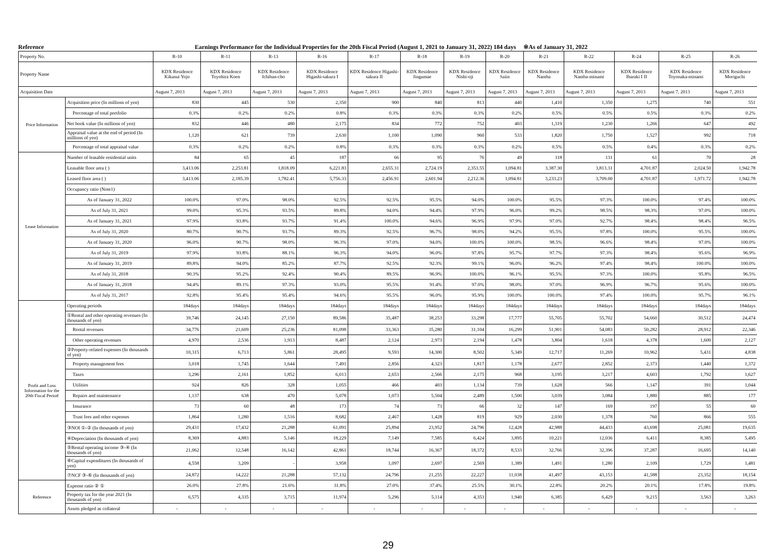Reference Earnings Performance for the Individual Properties for the 20th Fiscal Period (August 1, 2021 to January 31, 2022) 184 days ※As of January 31, 2022
| Property No. | | R-10 | R-11 | R-13 | R-16 | R-17 | R-18 | R-19 | R-20 | R-21 | R-22 | R-24 | R-25 | R-26 |
| --- | --- | --- | --- | --- | --- | --- | --- | --- | --- | --- | --- | --- | --- | --- |
| Property Name | | KDX Residence Kikusui Yojo | KDX Residence Toyohira Koen | KDX Residence Ichiban-cho | KDX Residence Higashi-sakura I | KDX Residence Higashi-sakura II | KDX Residence Jingumae | KDX Residence Nishi-oji | KDX Residence Saiin | KDX Residence Namba | KDX Residence Namba-minami | KDX Residence Ibaraki I II | KDX Residence Toyonaka-minami | KDX Residence Moriguchi |
| Acquisition Date | | August 7, 2013 | August 7, 2013 | August 7, 2013 | August 7, 2013 | August 7, 2013 | August 7, 2013 | August 7, 2013 | August 7, 2013 | August 7, 2013 | August 7, 2013 | August 7, 2013 | August 7, 2013 | August 7, 2013 |
| Price Information | Acquisition price (In millions of yen) | 830 | 445 | 530 | 2,350 | 900 | 840 | 813 | 440 | 1,410 | 1,350 | 1,275 | 740 | 551 |
| | Percentage of total portfolio | 0.3% | 0.2% | 0.2% | 0.8% | 0.3% | 0.3% | 0.3% | 0.2% | 0.5% | 0.5% | 0.5% | 0.3% | 0.2% |
| | Net book value (In millions of yen) | 832 | 446 | 480 | 2,175 | 834 | 772 | 752 | 403 | 1,319 | 1,230 | 1,266 | 647 | 492 |
| | Appraisal value at the end of period (In millions of yen) | 1,120 | 621 | 739 | 2,630 | 1,100 | 1,090 | 960 | 533 | 1,820 | 1,750 | 1,527 | 992 | 718 |
| | Percentage of total appraisal value | 0.3% | 0.2% | 0.2% | 0.8% | 0.3% | 0.3% | 0.3% | 0.2% | 0.5% | 0.5% | 0.4% | 0.3% | 0.2% |
| Lease Information | Number of leasable residential units | 84 | 65 | 45 | 187 | 66 | 95 | 76 | 49 | 118 | 131 | 61 | 70 | 28 |
| | Leasable floor area ( ) | 3,413.06 | 2,253.81 | 1,818.09 | 6,221.83 | 2,655.31 | 2,724.19 | 2,353.55 | 1,094.81 | 3,387.30 | 3,813.31 | 4,701.87 | 2,024.50 | 1,942.78 |
| | Leased floor area ( ) | 3,413.06 | 2,185.39 | 1,782.41 | 5,756.33 | 2,456.91 | 2,601.94 | 2,212.36 | 1,094.81 | 3,233.23 | 3,709.00 | 4,701.87 | 1,971.72 | 1,942.78 |
| | Occupancy ratio (Note1) | | | | | | | | | | | | | |
| | As of January 31, 2022 | 100.0% | 97.0% | 98.0% | 92.5% | 92.5% | 95.5% | 94.0% | 100.0% | 95.5% | 97.3% | 100.0% | 97.4% | 100.0% |
| | As of July 31, 2021 | 99.0% | 95.3% | 93.5% | 89.8% | 94.0% | 94.4% | 97.9% | 96.0% | 99.2% | 98.5% | 98.3% | 97.0% | 100.0% |
| | As of January 31, 2021 | 97.9% | 93.8% | 93.7% | 91.4% | 100.0% | 94.6% | 96.9% | 97.9% | 97.0% | 92.7% | 98.4% | 98.4% | 96.5% |
| | As of July 31, 2020 | 80.7% | 90.7% | 93.7% | 89.3% | 92.5% | 96.7% | 98.0% | 94.2% | 95.5% | 97.8% | 100.0% | 95.5% | 100.0% |
| | As of January 31, 2020 | 96.0% | 90.7% | 98.0% | 96.3% | 97.0% | 94.0% | 100.0% | 100.0% | 98.5% | 96.6% | 98.4% | 97.0% | 100.0% |
| | As of July 31, 2019 | 97.9% | 93.8% | 88.1% | 96.3% | 94.0% | 96.0% | 97.8% | 95.7% | 97.7% | 97.3% | 98.4% | 95.6% | 96.9% |
| | As of January 31, 2019 | 89.8% | 94.0% | 85.2% | 87.7% | 92.5% | 92.3% | 99.1% | 96.0% | 96.2% | 97.4% | 98.4% | 100.0% | 100.0% |
| | As of July 31, 2018 | 90.3% | 95.2% | 92.4% | 90.4% | 89.5% | 96.9% | 100.0% | 96.1% | 95.5% | 97.3% | 100.0% | 95.8% | 96.5% |
| | As of January 31, 2018 | 94.4% | 89.1% | 97.3% | 93.0% | 95.5% | 91.4% | 97.0% | 98.0% | 97.0% | 96.9% | 96.7% | 95.6% | 100.0% |
| | As of July 31, 2017 | 92.8% | 95.4% | 95.4% | 94.6% | 95.5% | 96.0% | 95.9% | 100.0% | 100.0% | 97.4% | 100.0% | 95.7% | 96.1% |
| Profit and Loss Information for the 20th Fiscal Period | Operating periods | 184days | 184days | 184days | 184days | 184days | 184days | 184days | 184days | 184days | 184days | 184days | 184days | 184days |
| | ①Rental and other operating revenues (In thousands of yen) | 39,746 | 24,145 | 27,150 | 89,586 | 35,487 | 38,253 | 33,298 | 17,777 | 55,705 | 55,702 | 54,660 | 30,512 | 24,474 |
| | Rental revenues | 34,776 | 21,609 | 25,236 | 81,098 | 33,363 | 35,280 | 31,104 | 16,299 | 51,901 | 54,083 | 50,282 | 28,912 | 22,346 |
| | Other operating revenues | 4,970 | 2,536 | 1,913 | 8,487 | 2,124 | 2,973 | 2,194 | 1,478 | 3,804 | 1,618 | 4,378 | 1,600 | 2,127 |
| | ②Property-related expenses (In thousands of yen) | 10,315 | 6,713 | 5,861 | 28,495 | 9,593 | 14,300 | 8,502 | 5,349 | 12,717 | 11,269 | 10,962 | 5,431 | 4,838 |
| | Property management fees | 3,018 | 1,745 | 1,644 | 7,491 | 2,856 | 4,323 | 1,817 | 1,178 | 2,677 | 2,852 | 2,373 | 1,440 | 1,372 |
| | Taxes | 3,296 | 2,161 | 1,852 | 6,013 | 2,653 | 2,566 | 2,175 | 968 | 3,195 | 3,217 | 4,603 | 1,792 | 1,627 |
| | Utilities | 924 | 826 | 328 | 1,055 | 466 | 403 | 1,134 | 739 | 1,628 | 566 | 1,147 | 391 | 1,044 |
| | Repairs and maintenance | 1,137 | 638 | 470 | 5,078 | 1,073 | 5,504 | 2,489 | 1,500 | 3,039 | 3,084 | 1,880 | 885 | 177 |
| | Insurance | 73 | 60 | 48 | 173 | 74 | 73 | 66 | 32 | 147 | 169 | 197 | 55 | 60 |
| | Trust fees and other expenses | 1,864 | 1,280 | 1,516 | 8,682 | 2,467 | 1,428 | 819 | 929 | 2,030 | 1,378 | 760 | 866 | 555 |
| | ③NOI ①-② (In thousands of yen) | 29,431 | 17,432 | 21,288 | 61,091 | 25,894 | 23,952 | 24,796 | 12,428 | 42,988 | 44,433 | 43,698 | 25,081 | 19,635 |
| | ④Depreciation (In thousands of yen) | 8,369 | 4,883 | 5,146 | 18,229 | 7,149 | 7,585 | 6,424 | 3,895 | 10,221 | 12,036 | 6,411 | 8,385 | 5,495 |
| | ⑤Rental operating income ③-④ (In thousands of yen) | 21,062 | 12,548 | 16,142 | 42,861 | 18,744 | 16,367 | 18,372 | 8,533 | 32,766 | 32,396 | 37,287 | 16,695 | 14,140 |
| | ⑥Capital expenditures (In thousands of yen) | 4,558 | 3,209 | - | 3,958 | 1,097 | 2,697 | 2,569 | 1,389 | 1,491 | 1,280 | 2,109 | 1,729 | 1,481 |
| | ⑦NCF ③-⑥ (In thousands of yen) | 24,872 | 14,222 | 21,288 | 57,132 | 24,796 | 21,255 | 22,227 | 11,038 | 41,497 | 43,153 | 41,588 | 23,352 | 18,154 |
| Reference | Expense ratio ② ① | 26.0% | 27.8% | 21.6% | 31.8% | 27.0% | 37.4% | 25.5% | 30.1% | 22.8% | 20.2% | 20.1% | 17.8% | 19.8% |
| | Property tax for the year 2021 (In thousands of yen) | 6,575 | 4,335 | 3,715 | 11,974 | 5,296 | 5,114 | 4,353 | 1,940 | 6,385 | 6,429 | 9,215 | 3,563 | 3,263 |
| | Assets pledged as collateral | - | - | - | - | - | - | - | - | - | - | - | - | - |
29